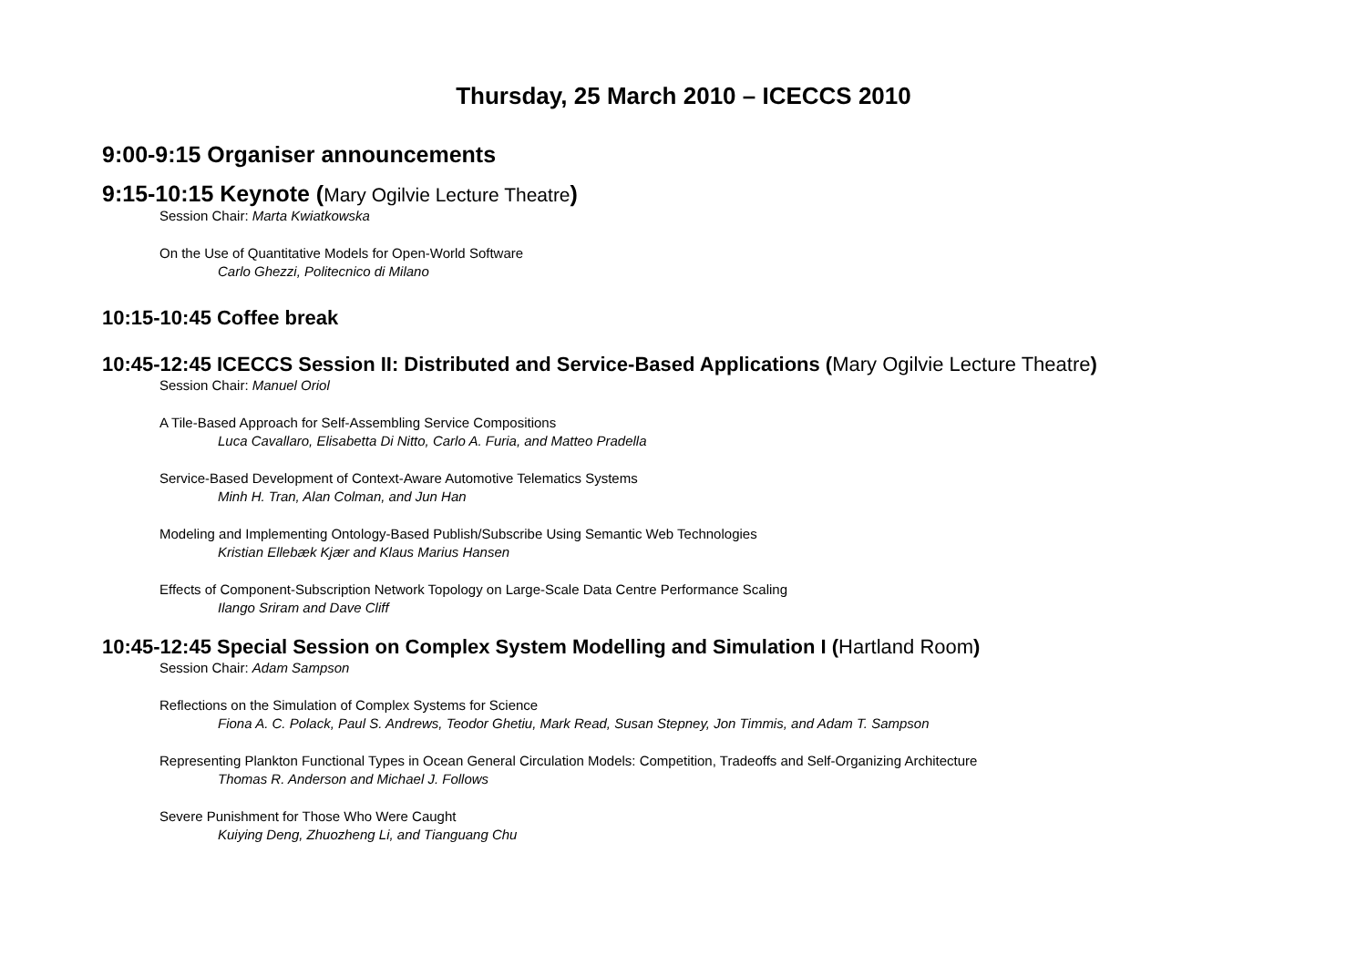Thursday, 25 March 2010 – ICECCS 2010
9:00-9:15 Organiser announcements
9:15-10:15 Keynote (Mary Ogilvie Lecture Theatre)
Session Chair: Marta Kwiatkowska
On the Use of Quantitative Models for Open-World Software
Carlo Ghezzi, Politecnico di Milano
10:15-10:45 Coffee break
10:45-12:45 ICECCS Session II: Distributed and Service-Based Applications (Mary Ogilvie Lecture Theatre)
Session Chair: Manuel Oriol
A Tile-Based Approach for Self-Assembling Service Compositions
Luca Cavallaro, Elisabetta Di Nitto, Carlo A. Furia, and Matteo Pradella
Service-Based Development of Context-Aware Automotive Telematics Systems
Minh H. Tran, Alan Colman, and Jun Han
Modeling and Implementing Ontology-Based Publish/Subscribe Using Semantic Web Technologies
Kristian Ellebæk Kjær and Klaus Marius Hansen
Effects of Component-Subscription Network Topology on Large-Scale Data Centre Performance Scaling
Ilango Sriram and Dave Cliff
10:45-12:45 Special Session on Complex System Modelling and Simulation I (Hartland Room)
Session Chair: Adam Sampson
Reflections on the Simulation of Complex Systems for Science
Fiona A. C. Polack, Paul S. Andrews, Teodor Ghetiu, Mark Read, Susan Stepney, Jon Timmis, and Adam T. Sampson
Representing Plankton Functional Types in Ocean General Circulation Models: Competition, Tradeoffs and Self-Organizing Architecture
Thomas R. Anderson and Michael J. Follows
Severe Punishment for Those Who Were Caught
Kuiying Deng, Zhuozheng Li, and Tianguang Chu